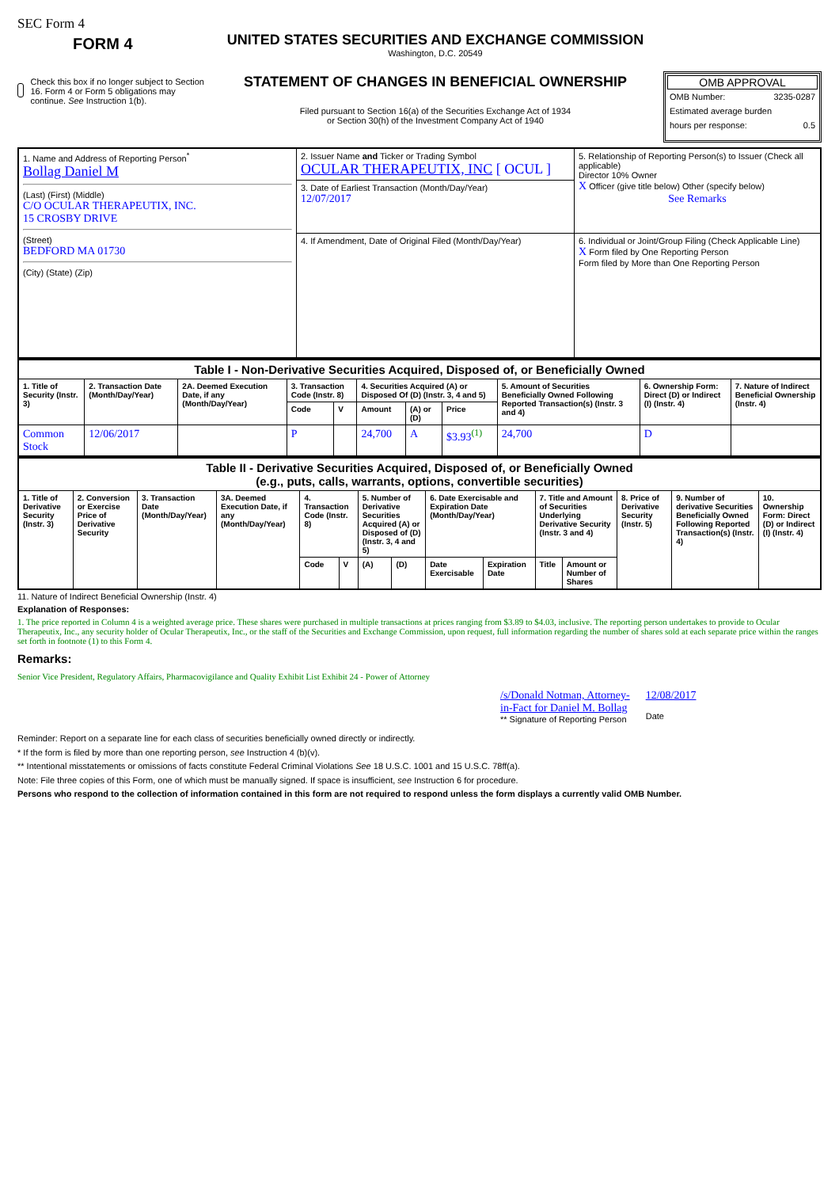SEC Form 4
FORM 4
Check this box if no longer subject to Section 16. Form 4 or Form 5 obligations may continue. See Instruction 1(b).
UNITED STATES SECURITIES AND EXCHANGE COMMISSION
Washington, D.C. 20549
STATEMENT OF CHANGES IN BENEFICIAL OWNERSHIP
Filed pursuant to Section 16(a) of the Securities Exchange Act of 1934
or Section 30(h) of the Investment Company Act of 1940
OMB APPROVAL
OMB Number: 3235-0287
Estimated average burden
hours per response: 0.5
| 1. Name and Address of Reporting Person<sup>*</sup> Bollag Daniel M (Last) (First) (Middle) C/O OCULAR THERAPEUTIX, INC. 15 CROSBY DRIVE (Street) BEDFORD MA 01730 (City) (State) (Zip) | 2. Issuer Name and Ticker or Trading Symbol OCULAR THERAPEUTIX, INC [ OCUL ] | 5. Relationship of Reporting Person(s) to Issuer (Check all applicable) Director 10% Owner X Officer (give title below) Other (specify below) See Remarks |
| | 3. Date of Earliest Transaction (Month/Day/Year) 12/07/2017 | |
| | 4. If Amendment, Date of Original Filed (Month/Day/Year) | 6. Individual or Joint/Group Filing (Check Applicable Line) X Form filed by One Reporting Person Form filed by More than One Reporting Person |
| Table I - Non-Derivative Securities Acquired, Disposed of, or Beneficially Owned | | | | | | | | | | |
| --- | --- | --- | --- | --- | --- | --- | --- | --- | --- | --- |
| 1. Title of Security (Instr. 3) | 2. Transaction Date (Month/Day/Year) | 2A. Deemed Execution Date, if any (Month/Day/Year) | 3. Transaction Code (Instr. 8) | | 4. Securities Acquired (A) or Disposed Of (D) (Instr. 3, 4 and 5) | | | 5. Amount of Securities Beneficially Owned Following Reported Transaction(s) (Instr. 3 and 4) | 6. Ownership Form: Direct (D) or Indirect (I) (Instr. 4) | 7. Nature of Indirect Beneficial Ownership (Instr. 4) |
| | | | Code | V | Amount | (A) or (D) | Price | | | |
| Common Stock | 12/06/2017 | | P | | 24,700 | A | $3.93<sup>(1)</sup> | 24,700 | D | |
| Table II - Derivative Securities Acquired, Disposed of, or Beneficially Owned (e.g., puts, calls, warrants, options, convertible securities) | | | | | | | | | | | | | | |
| --- | --- | --- | --- | --- | --- | --- | --- | --- | --- | --- | --- | --- | --- | --- |
| 1. Title of Derivative Security (Instr. 3) | 2. Conversion or Exercise Price of Derivative Security | 3. Transaction Date (Month/Day/Year) | 3A. Deemed Execution Date, if any (Month/Day/Year) | 4. Transaction Code (Instr. 8) | | 5. Number of Derivative Securities Acquired (A) or Disposed of (D) (Instr. 3, 4 and 5) | | 6. Date Exercisable and Expiration Date (Month/Day/Year) | | 7. Title and Amount of Securities Underlying Derivative Security (Instr. 3 and 4) | | 8. Price of Derivative Security (Instr. 5) | 9. Number of derivative Securities Beneficially Owned Following Reported Transaction(s) (Instr. 4) | 10. Ownership Form: Direct (D) or Indirect (I) (Instr. 4) |
| | | | | Code | V | (A) | (D) | Date Exercisable | Expiration Date | Title | Amount or Number of Shares | | | |
11. Nature of Indirect Beneficial Ownership (Instr. 4)
Explanation of Responses:
1. The price reported in Column 4 is a weighted average price. These shares were purchased in multiple transactions at prices ranging from $3.89 to $4.03, inclusive. The reporting person undertakes to provide to Ocular Therapeutix, Inc., any security holder of Ocular Therapeutix, Inc., or the staff of the Securities and Exchange Commission, upon request, full information regarding the number of shares sold at each separate price within the ranges set forth in footnote (1) to this Form 4.
Remarks:
Senior Vice President, Regulatory Affairs, Pharmacovigilance and Quality Exhibit List Exhibit 24 - Power of Attorney
/s/Donald Notman, Attorney-
in-Fact for Daniel M. Bollag
** Signature of Reporting Person
12/08/2017
Date
Reminder: Report on a separate line for each class of securities beneficially owned directly or indirectly.
* If the form is filed by more than one reporting person, see Instruction 4 (b)(v).
** Intentional misstatements or omissions of facts constitute Federal Criminal Violations See 18 U.S.C. 1001 and 15 U.S.C. 78ff(a).
Note: File three copies of this Form, one of which must be manually signed. If space is insufficient, see Instruction 6 for procedure.
Persons who respond to the collection of information contained in this form are not required to respond unless the form displays a currently valid OMB Number.